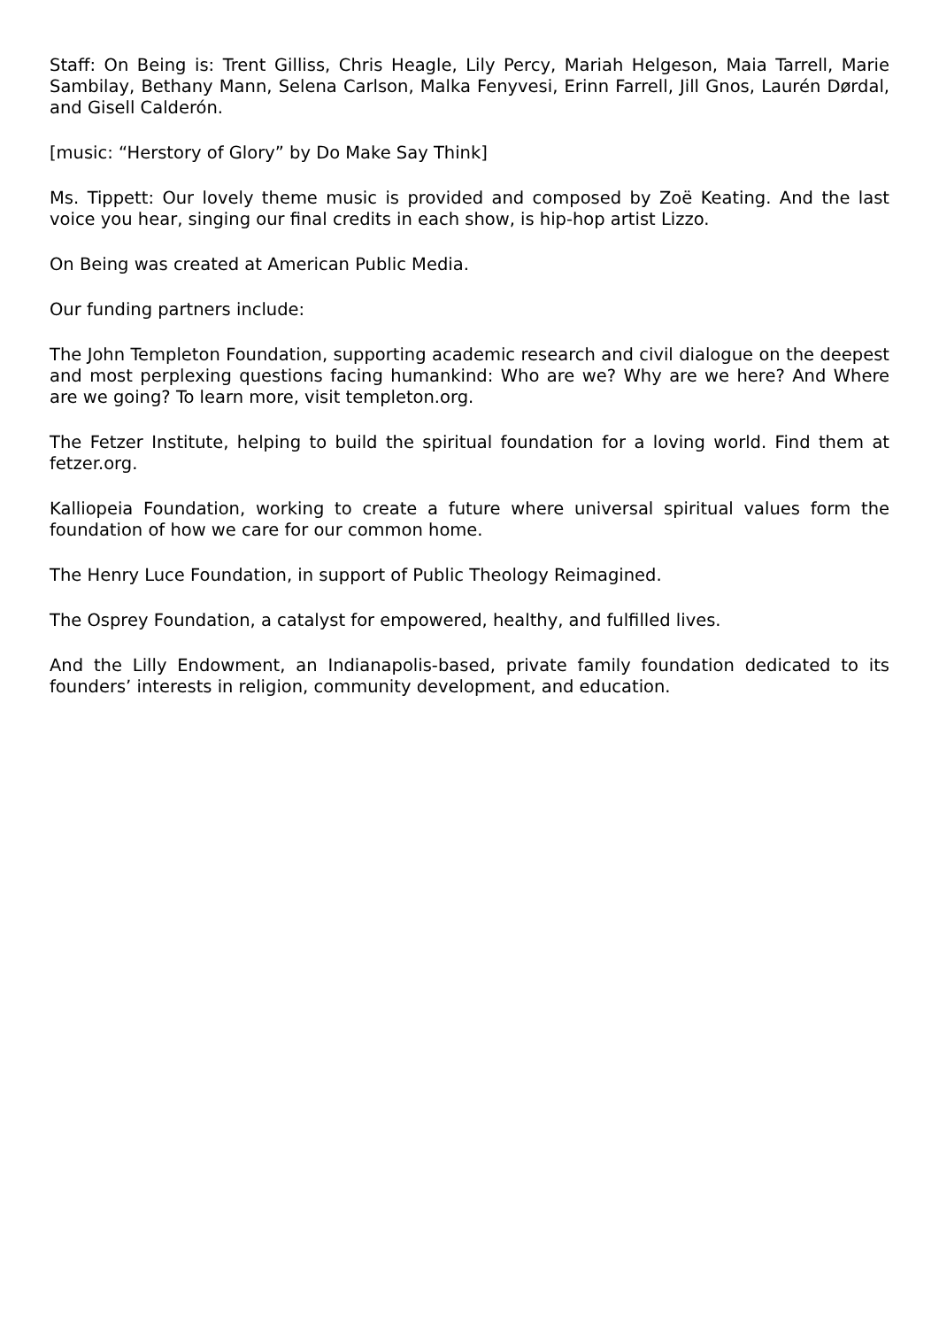Staff: On Being is: Trent Gilliss, Chris Heagle, Lily Percy, Mariah Helgeson, Maia Tarrell, Marie Sambilay, Bethany Mann, Selena Carlson, Malka Fenyvesi, Erinn Farrell, Jill Gnos, Laurén Dørdal, and Gisell Calderón.
[music: “Herstory of Glory” by Do Make Say Think]
Ms. Tippett: Our lovely theme music is provided and composed by Zoë Keating. And the last voice you hear, singing our final credits in each show, is hip-hop artist Lizzo.
On Being was created at American Public Media.
Our funding partners include:
The John Templeton Foundation, supporting academic research and civil dialogue on the deepest and most perplexing questions facing humankind: Who are we? Why are we here? And Where are we going? To learn more, visit templeton.org.
The Fetzer Institute, helping to build the spiritual foundation for a loving world. Find them at fetzer.org.
Kalliopeia Foundation, working to create a future where universal spiritual values form the foundation of how we care for our common home.
The Henry Luce Foundation, in support of Public Theology Reimagined.
The Osprey Foundation, a catalyst for empowered, healthy, and fulfilled lives.
And the Lilly Endowment, an Indianapolis-based, private family foundation dedicated to its founders’ interests in religion, community development, and education.